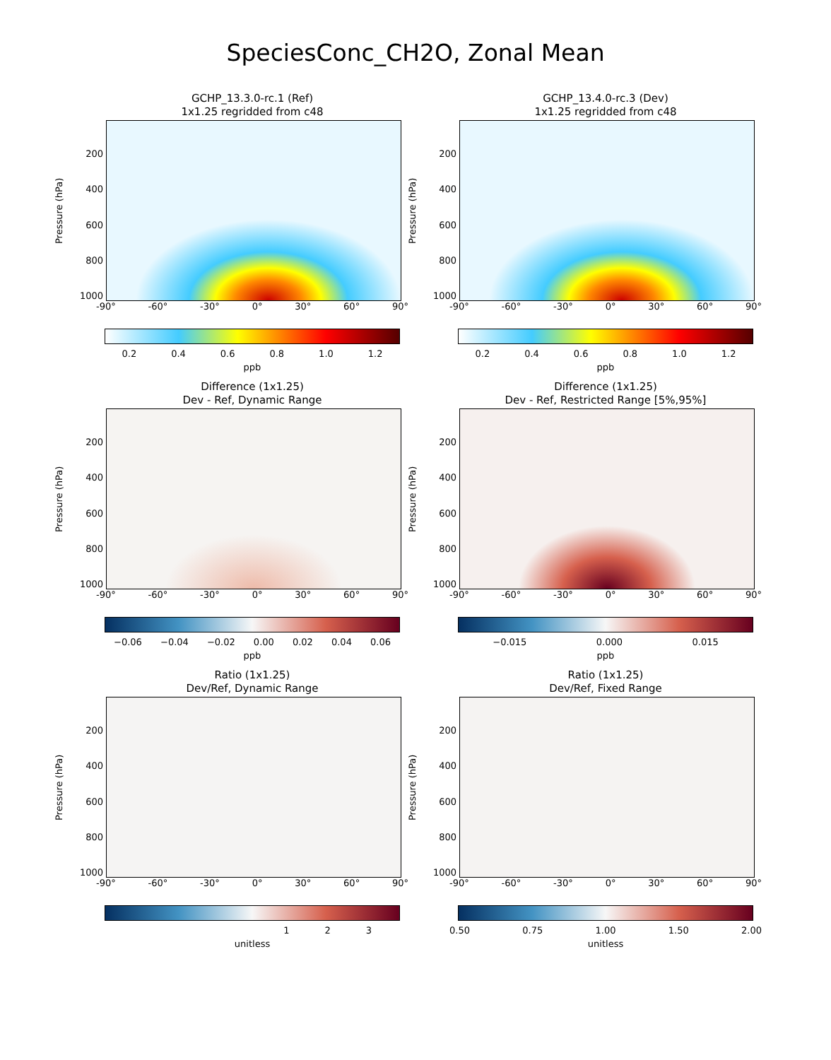SpeciesConc_CH2O, Zonal Mean
GCHP_13.3.0-rc.1 (Ref)
1x1.25 regridded from c48
Pressure (hPa)
200
400
600
800
1000
-90° -60° -30° 0° 30° 60° 90°
0.2 0.4 0.6 0.8 1.0 1.2
ppb
GCHP_13.4.0-rc.3 (Dev)
1x1.25 regridded from c48
Pressure (hPa)
200
400
600
800
1000
-90° -60° -30° 0° 30° 60° 90°
0.2 0.4 0.6 0.8 1.0 1.2
ppb
Difference (1x1.25)
Dev - Ref, Dynamic Range
Pressure (hPa)
200
400
600
800
1000
-90° -60° -30° 0° 30° 60° 90°
−0.06 −0.04 −0.02 0.00 0.02 0.04 0.06
ppb
Difference (1x1.25)
Dev - Ref, Restricted Range [5%,95%]
Pressure (hPa)
200
400
600
800
1000
-90° -60° -30° 0° 30° 60° 90°
−0.015 0.000 0.015
ppb
Ratio (1x1.25)
Dev/Ref, Dynamic Range
Pressure (hPa)
200
400
600
800
1000
-90° -60° -30° 0° 30° 60° 90°
1 2 3
unitless
Ratio (1x1.25)
Dev/Ref, Fixed Range
Pressure (hPa)
200
400
600
800
1000
-90° -60° -30° 0° 30° 60° 90°
0.50 0.75 1.00 1.50 2.00
unitless